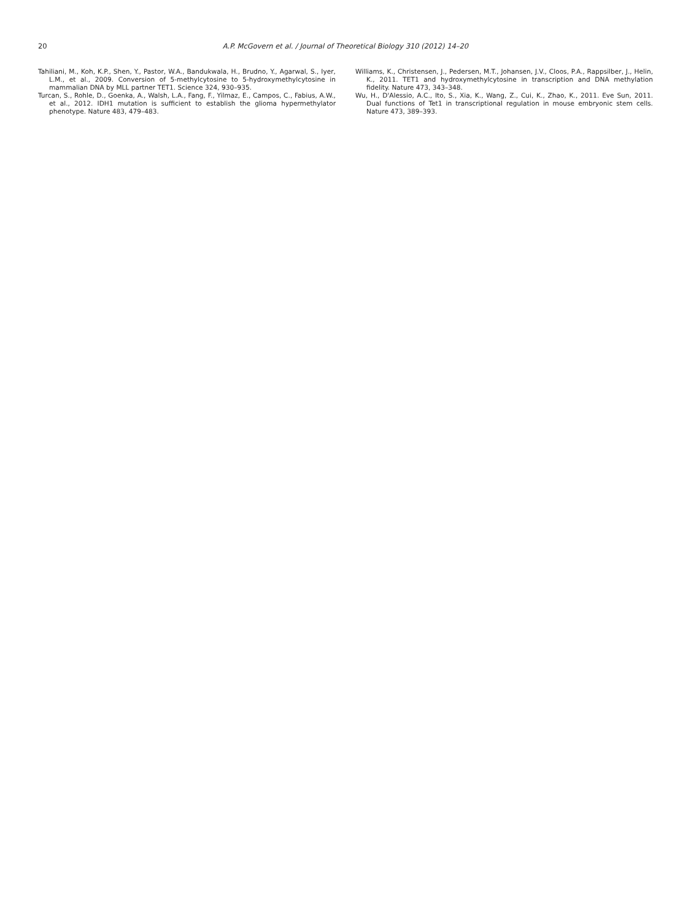20 A.P. McGovern et al. / Journal of Theoretical Biology 310 (2012) 14–20
Tahiliani, M., Koh, K.P., Shen, Y., Pastor, W.A., Bandukwala, H., Brudno, Y., Agarwal, S., Iyer, L.M., et al., 2009. Conversion of 5-methylcytosine to 5-hydroxymethylcytosine in mammalian DNA by MLL partner TET1. Science 324, 930–935.
Turcan, S., Rohle, D., Goenka, A., Walsh, L.A., Fang, F., Yilmaz, E., Campos, C., Fabius, A.W., et al., 2012. IDH1 mutation is sufficient to establish the glioma hypermethylator phenotype. Nature 483, 479–483.
Williams, K., Christensen, J., Pedersen, M.T., Johansen, J.V., Cloos, P.A., Rappsilber, J., Helin, K., 2011. TET1 and hydroxymethylcytosine in transcription and DNA methylation fidelity. Nature 473, 343–348.
Wu, H., D'Alessio, A.C., Ito, S., Xia, K., Wang, Z., Cui, K., Zhao, K., 2011. Eve Sun, 2011. Dual functions of Tet1 in transcriptional regulation in mouse embryonic stem cells. Nature 473, 389–393.